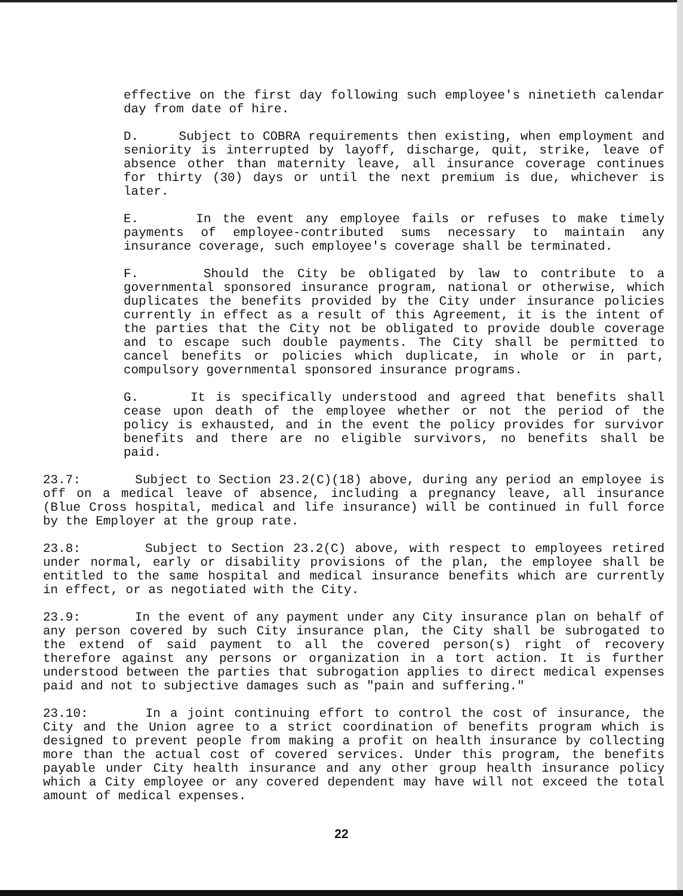effective on the first day following such employee's ninetieth calendar day from date of hire.
D. Subject to COBRA requirements then existing, when employment and seniority is interrupted by layoff, discharge, quit, strike, leave of absence other than maternity leave, all insurance coverage continues for thirty (30) days or until the next premium is due, whichever is later.
E. In the event any employee fails or refuses to make timely payments of employee-contributed sums necessary to maintain any insurance coverage, such employee's coverage shall be terminated.
F. Should the City be obligated by law to contribute to a governmental sponsored insurance program, national or otherwise, which duplicates the benefits provided by the City under insurance policies currently in effect as a result of this Agreement, it is the intent of the parties that the City not be obligated to provide double coverage and to escape such double payments. The City shall be permitted to cancel benefits or policies which duplicate, in whole or in part, compulsory governmental sponsored insurance programs.
G. It is specifically understood and agreed that benefits shall cease upon death of the employee whether or not the period of the policy is exhausted, and in the event the policy provides for survivor benefits and there are no eligible survivors, no benefits shall be paid.
23.7: Subject to Section 23.2(C)(18) above, during any period an employee is off on a medical leave of absence, including a pregnancy leave, all insurance (Blue Cross hospital, medical and life insurance) will be continued in full force by the Employer at the group rate.
23.8: Subject to Section 23.2(C) above, with respect to employees retired under normal, early or disability provisions of the plan, the employee shall be entitled to the same hospital and medical insurance benefits which are currently in effect, or as negotiated with the City.
23.9: In the event of any payment under any City insurance plan on behalf of any person covered by such City insurance plan, the City shall be subrogated to the extend of said payment to all the covered person(s) right of recovery therefore against any persons or organization in a tort action. It is further understood between the parties that subrogation applies to direct medical expenses paid and not to subjective damages such as "pain and suffering."
23.10: In a joint continuing effort to control the cost of insurance, the City and the Union agree to a strict coordination of benefits program which is designed to prevent people from making a profit on health insurance by collecting more than the actual cost of covered services. Under this program, the benefits payable under City health insurance and any other group health insurance policy which a City employee or any covered dependent may have will not exceed the total amount of medical expenses.
22